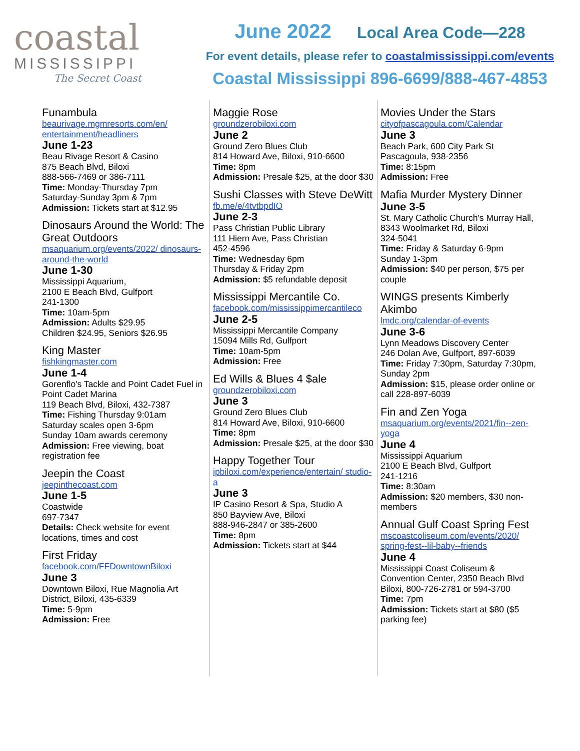coastal
MISSISSIPPI
The Secret Coast
June 2022 Local Area Code—228
For event details, please refer to coastalmississippi.com/events
Coastal Mississippi 896-6699/888-467-4853
Funambula
beaurivage.mgmresorts.com/en/ entertainment/headliners
June 1-23
Beau Rivage Resort & Casino
875 Beach Blvd, Biloxi
888-566-7469 or 386-7111
Time: Monday-Thursday 7pm
Saturday-Sunday 3pm & 7pm
Admission: Tickets start at $12.95
Dinosaurs Around the World: The Great Outdoors
msaquarium.org/events/2022/ dinosaurs-around-the-world
June 1-30
Mississippi Aquarium,
2100 E Beach Blvd, Gulfport
241-1300
Time: 10am-5pm
Admission: Adults $29.95
Children $24.95, Seniors $26.95
King Master
fishkingmaster.com
June 1-4
Gorenflo's Tackle and Point Cadet Fuel in Point Cadet Marina
119 Beach Blvd, Biloxi, 432-7387
Time: Fishing Thursday 9:01am
Saturday scales open 3-6pm
Sunday 10am awards ceremony
Admission: Free viewing, boat registration fee
Jeepin the Coast
jeepinthecoast.com
June 1-5
Coastwide
697-7347
Details: Check website for event locations, times and cost
First Friday
facebook.com/FFDowntownBiloxi
June 3
Downtown Biloxi, Rue Magnolia Art District, Biloxi, 435-6339
Time: 5-9pm
Admission: Free
Maggie Rose
groundzerobiloxi.com
June 2
Ground Zero Blues Club
814 Howard Ave, Biloxi, 910-6600
Time: 8pm
Admission: Presale $25, at the door $30
Sushi Classes with Steve DeWitt
fb.me/e/4tvtbpdIO
June 2-3
Pass Christian Public Library
111 Hiern Ave, Pass Christian
452-4596
Time: Wednesday 6pm
Thursday & Friday 2pm
Admission: $5 refundable deposit
Mississippi Mercantile Co.
facebook.com/mississippimercantileco
June 2-5
Mississippi Mercantile Company
15094 Mills Rd, Gulfport
Time: 10am-5pm
Admission: Free
Ed Wills & Blues 4 $ale
groundzerobiloxi.com
June 3
Ground Zero Blues Club
814 Howard Ave, Biloxi, 910-6600
Time: 8pm
Admission: Presale $25, at the door $30
Happy Together Tour
ipbiloxi.com/experience/entertain/ studio-a
June 3
IP Casino Resort & Spa, Studio A
850 Bayview Ave, Biloxi
888-946-2847 or 385-2600
Time: 8pm
Admission: Tickets start at $44
Movies Under the Stars
cityofpascagoula.com/Calendar
June 3
Beach Park, 600 City Park St
Pascagoula, 938-2356
Time: 8:15pm
Admission: Free
Mafia Murder Mystery Dinner
June 3-5
St. Mary Catholic Church's Murray Hall, 8343 Woolmarket Rd, Biloxi
324-5041
Time: Friday & Saturday 6-9pm
Sunday 1-3pm
Admission: $40 per person, $75 per couple
WINGS presents Kimberly Akimbo
lmdc.org/calendar-of-events
June 3-6
Lynn Meadows Discovery Center
246 Dolan Ave, Gulfport, 897-6039
Time: Friday 7:30pm, Saturday 7:30pm, Sunday 2pm
Admission: $15, please order online or call 228-897-6039
Fin and Zen Yoga
msaquarium.org/events/2021/fin--zen-yoga
June 4
Mississippi Aquarium
2100 E Beach Blvd, Gulfport
241-1216
Time: 8:30am
Admission: $20 members, $30 non-members
Annual Gulf Coast Spring Fest
mscoastcoliseum.com/events/2020/ spring-fest--lil-baby--friends
June 4
Mississippi Coast Coliseum & Convention Center, 2350 Beach Blvd Biloxi, 800-726-2781 or 594-3700
Time: 7pm
Admission: Tickets start at $80 ($5 parking fee)